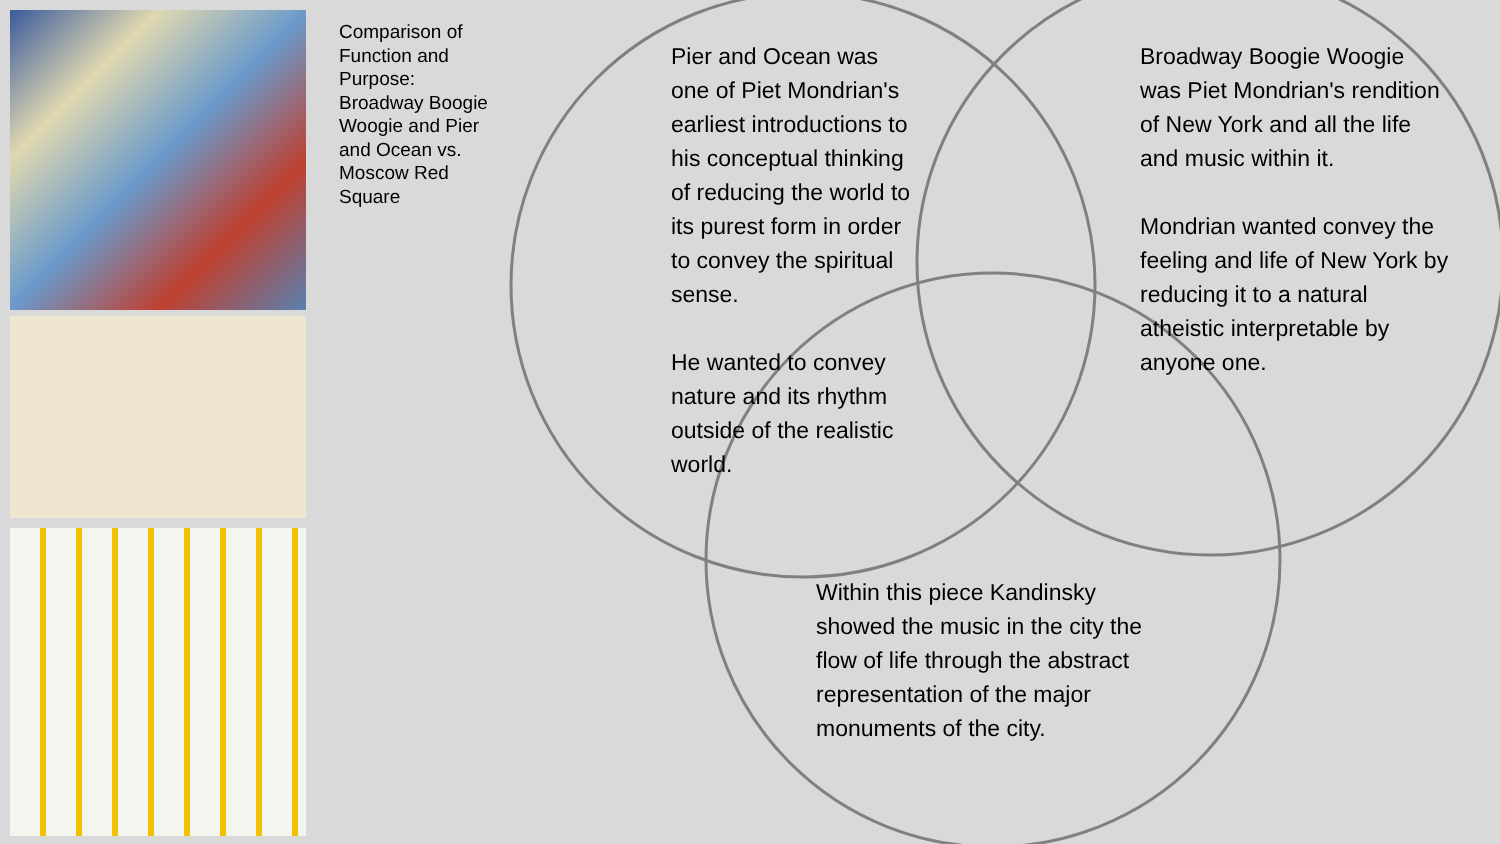Comparison of Function and Purpose: Broadway Boogie Woogie and Pier and Ocean vs. Moscow Red Square
Pier and Ocean was one of Piet Mondrian's earliest introductions to his conceptual thinking of reducing the world to its purest form in order to convey the spiritual sense.
He wanted to convey nature and its rhythm outside of the realistic world.
Broadway Boogie Woogie was Piet Mondrian's rendition of New York and all the life and music within it.
Mondrian wanted convey the feeling and life of New York by reducing it to a natural atheistic interpretable by anyone one.
Within this piece Kandinsky showed the music in the city the flow of life through the abstract representation of the major monuments of the city.